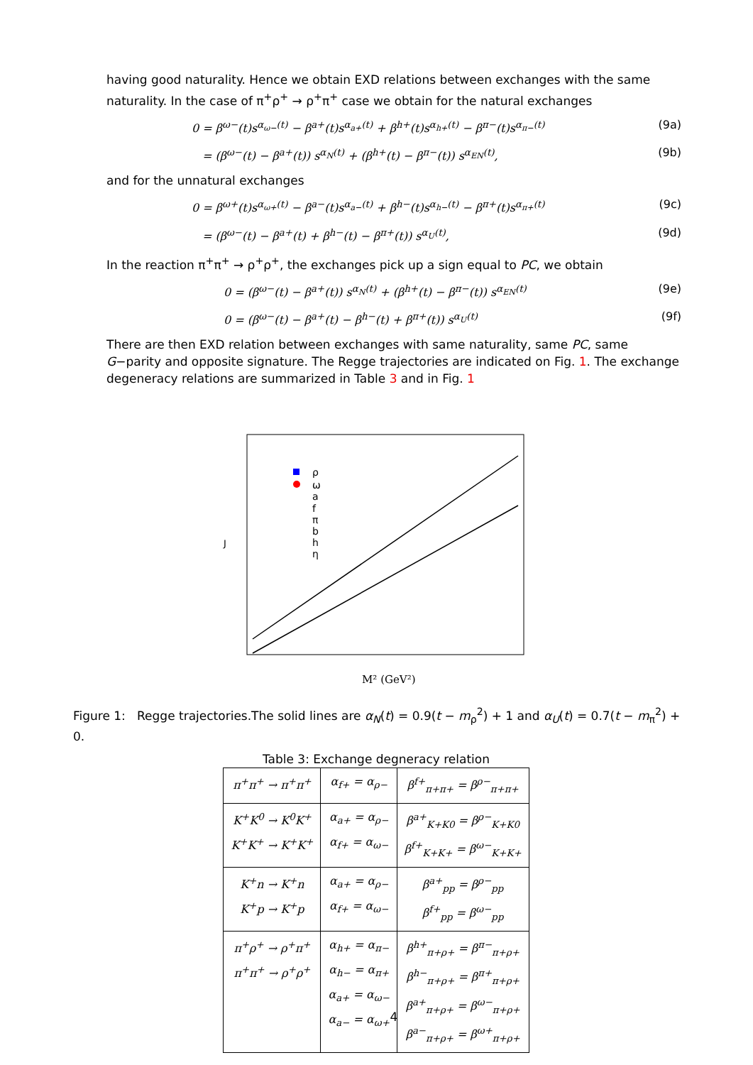having good naturality. Hence we obtain EXD relations between exchanges with the same naturality. In the case of π<sup>+</sup>ρ<sup>+</sup> → ρ<sup>+</sup>π<sup>+</sup> case we obtain for the natural exchanges
0 = β<sup>ω−</sup>(t)s<sup>α<sub>ω−</sub>(t)</sup> − β<sup>a+</sup>(t)s<sup>α<sub>a+</sub>(t)</sup> + β<sup>h+</sup>(t)s<sup>α<sub>h+</sub>(t)</sup> − β<sup>π−</sup>(t)s<sup>α<sub>π−</sub>(t)</sup> (9a)
= (β<sup>ω−</sup>(t) − β<sup>a+</sup>(t)) s<sup>α<sub>N</sub>(t)</sup> + (β<sup>h+</sup>(t) − β<sup>π−</sup>(t)) s<sup>α<sub>EN</sub>(t)</sup>, (9b)
and for the unnatural exchanges
0 = β<sup>ω+</sup>(t)s<sup>α<sub>ω+</sub>(t)</sup> − β<sup>a−</sup>(t)s<sup>α<sub>a−</sub>(t)</sup> + β<sup>h−</sup>(t)s<sup>α<sub>h−</sub>(t)</sup> − β<sup>π+</sup>(t)s<sup>α<sub>π+</sub>(t)</sup> (9c)
= (β<sup>ω−</sup>(t) − β<sup>a+</sup>(t) + β<sup>h−</sup>(t) − β<sup>π+</sup>(t)) s<sup>α<sub>U</sub>(t)</sup>, (9d)
In the reaction π<sup>+</sup>π<sup>+</sup> → ρ<sup>+</sup>ρ<sup>+</sup>, the exchanges pick up a sign equal to PC, we obtain
0 = (β<sup>ω−</sup>(t) − β<sup>a+</sup>(t)) s<sup>α<sub>N</sub>(t)</sup> + (β<sup>h+</sup>(t) − β<sup>π−</sup>(t)) s<sup>α<sub>EN</sub>(t)</sup> (9e)
0 = (β<sup>ω−</sup>(t) − β<sup>a+</sup>(t) − β<sup>h−</sup>(t) + β<sup>π+</sup>(t)) s<sup>α<sub>U</sub>(t)</sup> (9f)
There are then EXD relation between exchanges with same naturality, same PC, same G−parity and opposite signature. The Regge trajectories are indicated on Fig. 1. The exchange degeneracy relations are summarized in Table 3 and in Fig. 1
ρ
ω
a
f
π
b
h
η
J
M² (GeV²)
Figure 1: Regge trajectories.The solid lines are α<sub>N</sub>(t) = 0.9(t − m<sub>ρ</sub><sup>2</sup>) + 1 and α<sub>U</sub>(t) = 0.7(t − m<sub>π</sub><sup>2</sup>) + 0.
Table 3: Exchange degneracy relation
| π<sup>+</sup>π<sup>+</sup> → π<sup>+</sup>π<sup>+</sup> | α<sub>f+</sub> = α<sub>ρ−</sub> | β<sup>f+</sup><sub>π+π+</sub> = β<sup>ρ−</sup><sub>π+π+</sub> |
| K<sup>+</sup>K<sup>0</sup> → K<sup>0</sup>K<sup>+</sup> K<sup>+</sup>K<sup>+</sup> → K<sup>+</sup>K<sup>+</sup> | α<sub>a+</sub> = α<sub>ρ−</sub> α<sub>f+</sub> = α<sub>ω−</sub> | β<sup>a+</sup><sub>K+K0</sub> = β<sup>ρ−</sup><sub>K+K0</sub> β<sup>f+</sup><sub>K+K+</sub> = β<sup>ω−</sup><sub>K+K+</sub> |
| K<sup>+</sup>n → K<sup>+</sup>n K<sup>+</sup>p → K<sup>+</sup>p | α<sub>a+</sub> = α<sub>ρ−</sub> α<sub>f+</sub> = α<sub>ω−</sub> | β<sup>a+</sup><sub>pp</sub> = β<sup>ρ−</sup><sub>pp</sub> β<sup>f+</sup><sub>pp</sub> = β<sup>ω−</sup><sub>pp</sub> |
| π<sup>+</sup>ρ<sup>+</sup> → ρ<sup>+</sup>π<sup>+</sup> π<sup>+</sup>π<sup>+</sup> → ρ<sup>+</sup>ρ<sup>+</sup> | α<sub>h+</sub> = α<sub>π−</sub> α<sub>h−</sub> = α<sub>π+</sub> α<sub>a+</sub> = α<sub>ω−</sub> α<sub>a−</sub> = α<sub>ω+</sub> | β<sup>h+</sup><sub>π+ρ+</sub> = β<sup>π−</sup><sub>π+ρ+</sub> β<sup>h−</sup><sub>π+ρ+</sub> = β<sup>π+</sup><sub>π+ρ+</sub> β<sup>a+</sup><sub>π+ρ+</sub> = β<sup>ω−</sup><sub>π+ρ+</sub> β<sup>a−</sup><sub>π+ρ+</sub> = β<sup>ω+</sup><sub>π+ρ+</sub> |
4